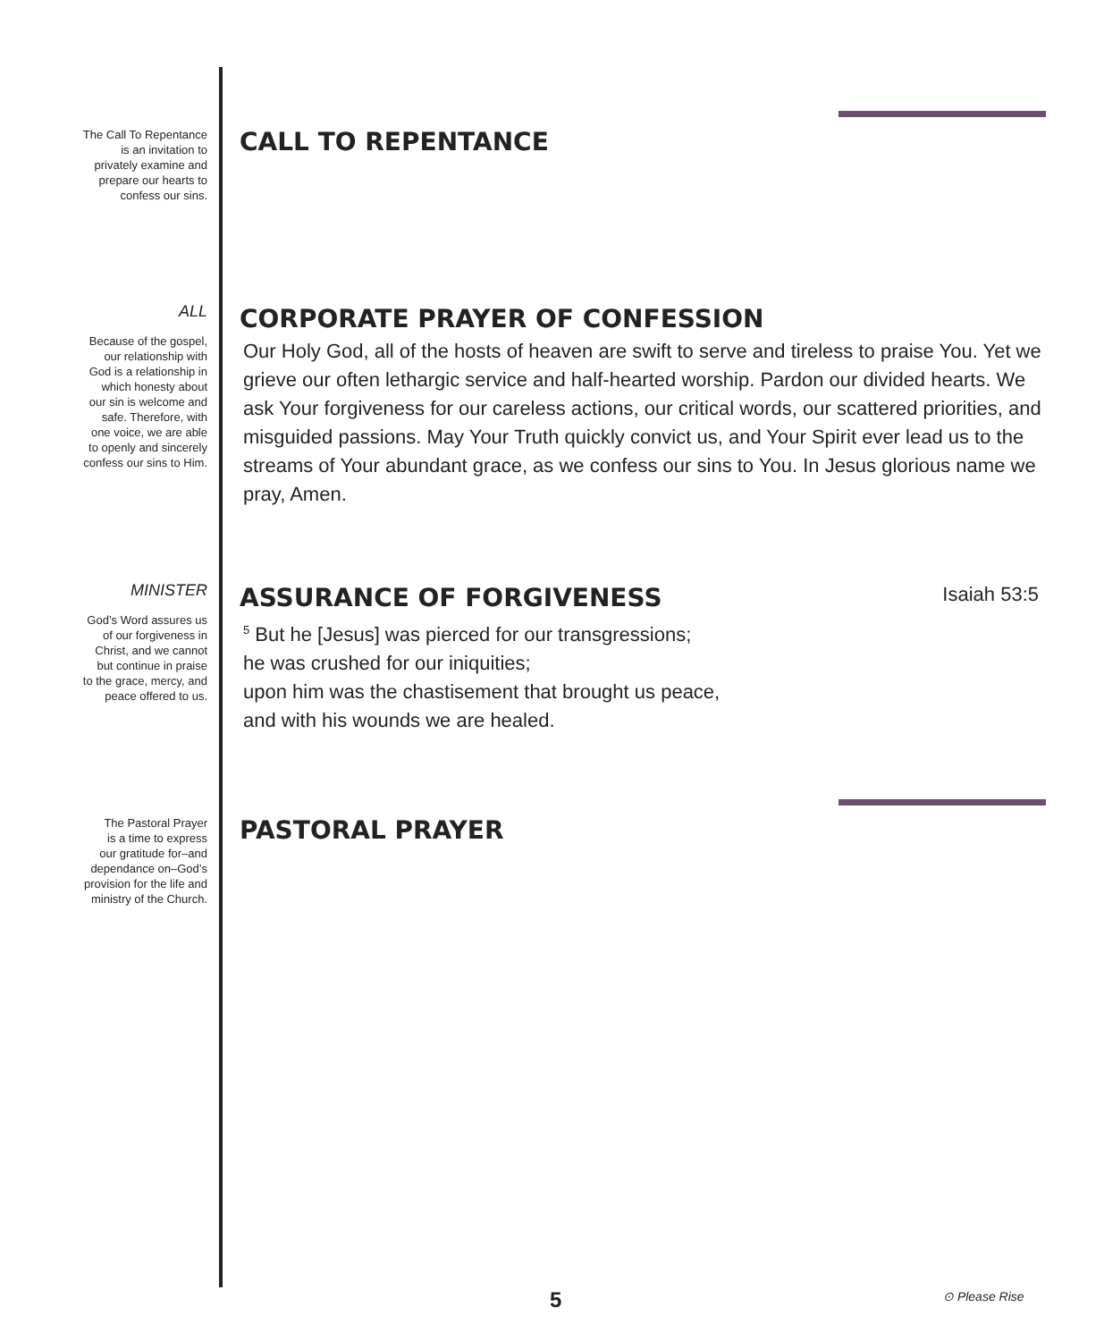The Call To Repentance
is an invitation to
privately examine and
prepare our hearts to
confess our sins.
CALL TO REPENTANCE
ALL
Because of the gospel,
our relationship with
God is a relationship in
which honesty about
our sin is welcome and
safe. Therefore, with
one voice, we are able
to openly and sincerely
confess our sins to Him.
CORPORATE PRAYER OF CONFESSION
Our Holy God, all of the hosts of heaven are swift to serve and tireless to praise You. Yet we grieve our often lethargic service and half-hearted worship. Pardon our divided hearts. We ask Your forgiveness for our careless actions, our critical words, our scattered priorities, and misguided passions. May Your Truth quickly convict us, and Your Spirit ever lead us to the streams of Your abundant grace, as we confess our sins to You. In Jesus glorious name we pray, Amen.
MINISTER
God’s Word assures us
of our forgiveness in
Christ, and we cannot
but continue in praise
to the grace, mercy, and
peace offered to us.
ASSURANCE OF FORGIVENESS
<sup>5</sup> But he [Jesus] was pierced for our transgressions;
he was crushed for our iniquities;
upon him was the chastisement that brought us peace,
and with his wounds we are healed.
Isaiah 53:5
The Pastoral Prayer
is a time to express
our gratitude for–and
dependance on–God’s
provision for the life and
ministry of the Church.
PASTORAL PRAYER
5 ⊙ Please Rise